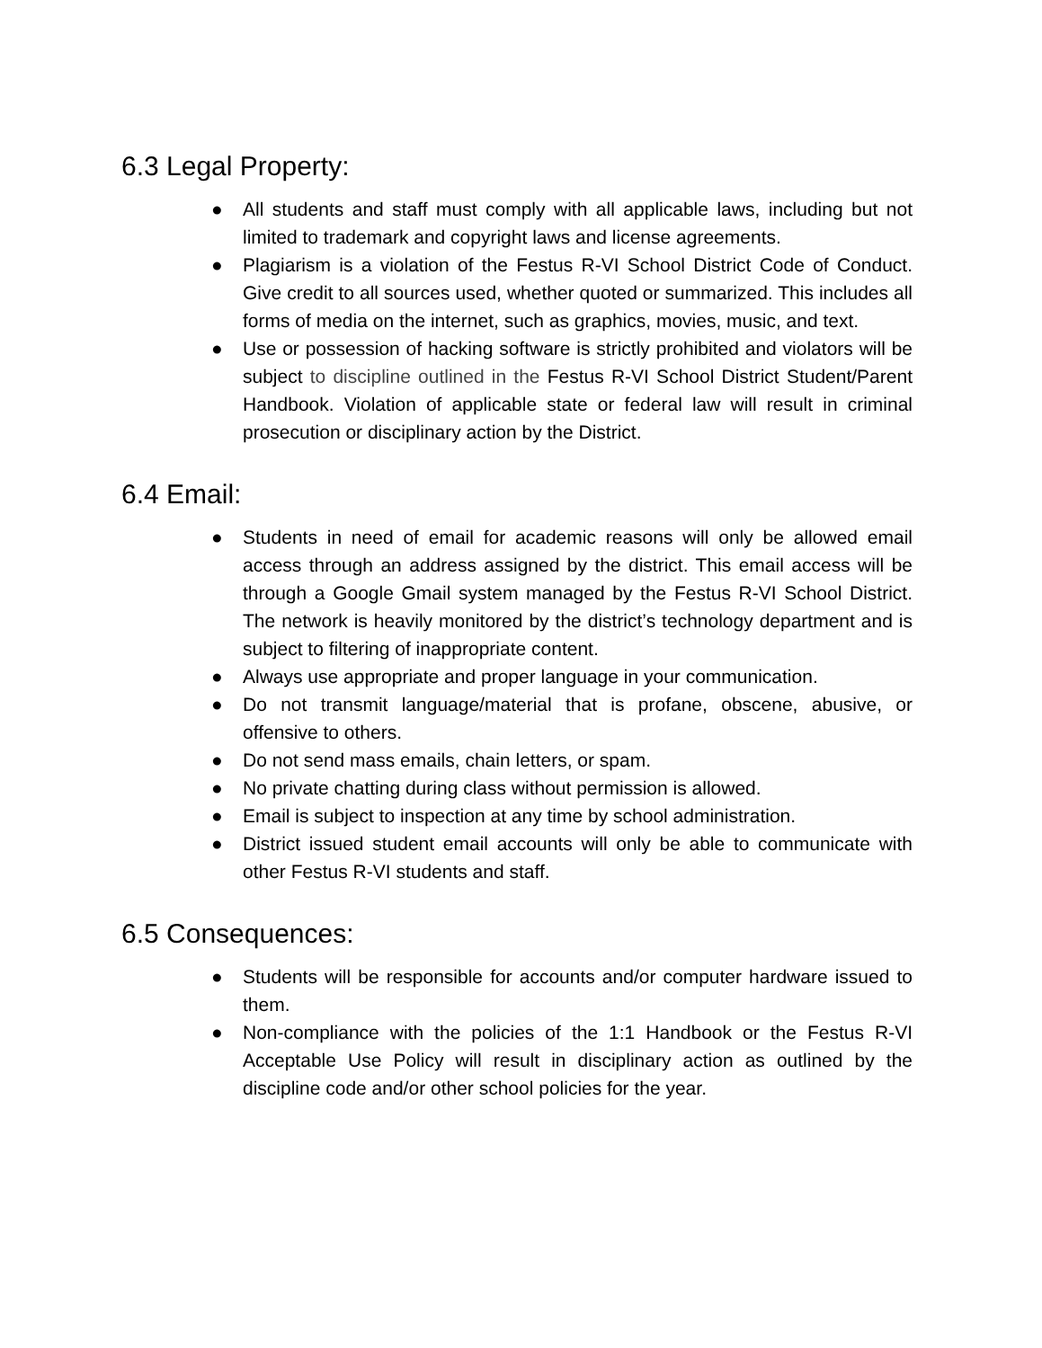6.3 Legal Property:
● All students and staff must comply with all applicable laws, including but not limited to trademark and copyright laws and license agreements.
● Plagiarism is a violation of the Festus R-VI School District Code of Conduct. Give credit to all sources used, whether quoted or summarized. This includes all forms of media on the internet, such as graphics, movies, music, and text.
● Use or possession of hacking software is strictly prohibited and violators will be subject to discipline outlined in the Festus R-VI School District Student/Parent Handbook. Violation of applicable state or federal law will result in criminal prosecution or disciplinary action by the District.
6.4 Email:
● Students in need of email for academic reasons will only be allowed email access through an address assigned by the district. This email access will be through a Google Gmail system managed by the Festus R-VI School District. The network is heavily monitored by the district’s technology department and is subject to filtering of inappropriate content.
● Always use appropriate and proper language in your communication.
● Do not transmit language/material that is profane, obscene, abusive, or offensive to others.
● Do not send mass emails, chain letters, or spam.
● No private chatting during class without permission is allowed.
● Email is subject to inspection at any time by school administration.
● District issued student email accounts will only be able to communicate with other Festus R-VI students and staff.
6.5 Consequences:
● Students will be responsible for accounts and/or computer hardware issued to them.
● Non-compliance with the policies of the 1:1 Handbook or the Festus R-VI Acceptable Use Policy will result in disciplinary action as outlined by the discipline code and/or other school policies for the year.